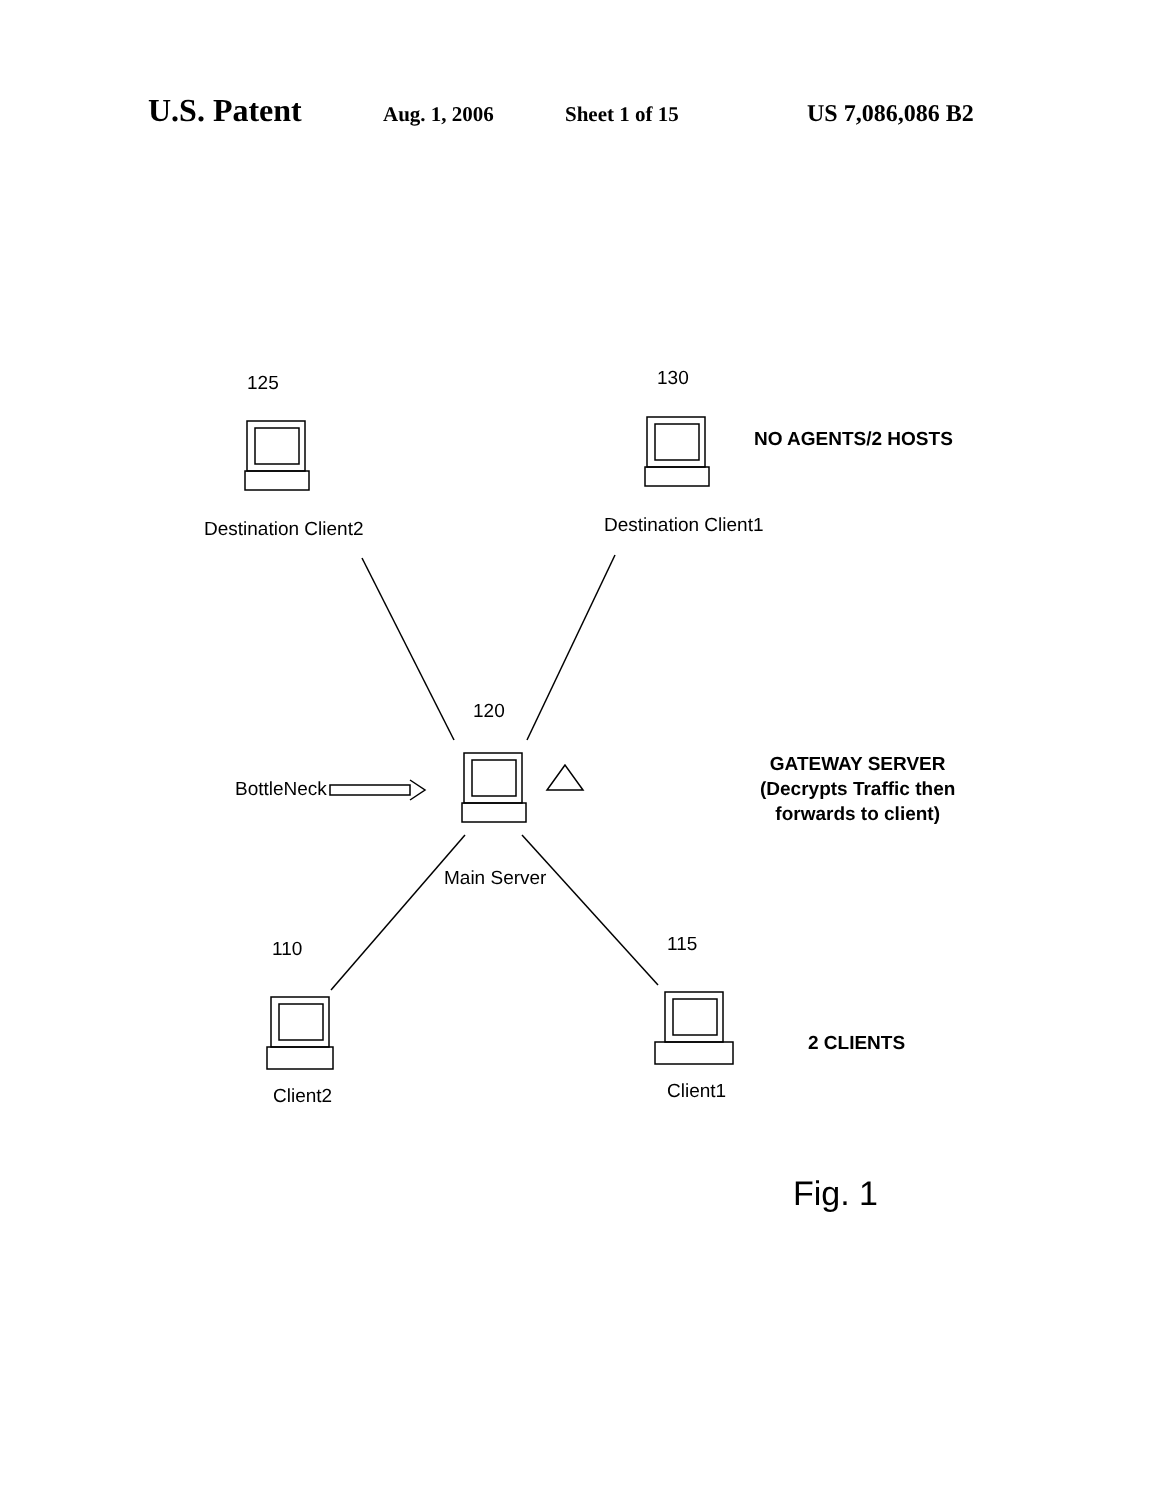U.S. Patent Aug. 1, 2006 Sheet 1 of 15 US 7,086,086 B2
125 130
NO AGENTS/2 HOSTS
Destination Client2 Destination Client1
120
BottleNeck
GATEWAY SERVER
(Decrypts Traffic then
forwards to client)
Main Server
110 115
2 CLIENTS
Client2 Client1
Fig. 1